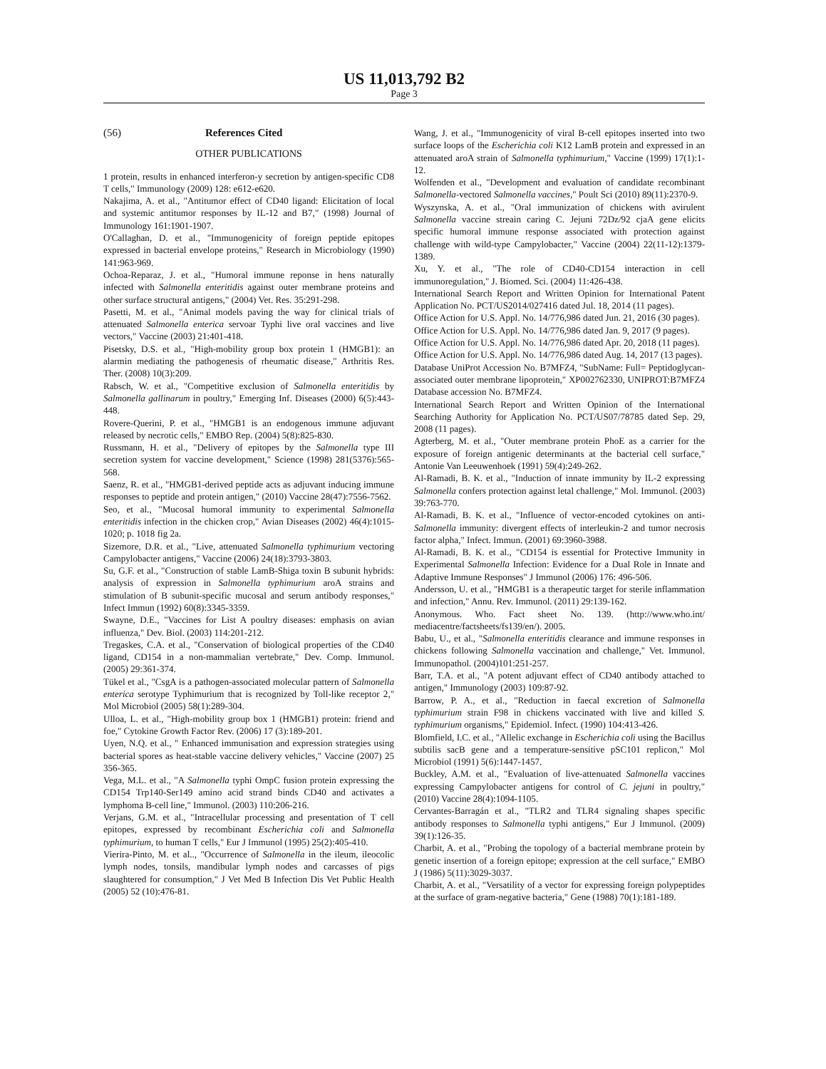US 11,013,792 B2
Page 3
(56) References Cited
OTHER PUBLICATIONS
1 protein, results in enhanced interferon-y secretion by antigen-specific CD8 T cells," Immunology (2009) 128: e612-e620.
Nakajima, A. et al., "Antitumor effect of CD40 ligand: Elicitation of local and systemic antitumor responses by IL-12 and B7," (1998) Journal of Immunology 161:1901-1907.
O'Callaghan, D. et al., "Immunogenicity of foreign peptide epitopes expressed in bacterial envelope proteins," Research in Microbiology (1990) 141:963-969.
Ochoa-Reparaz, J. et al., "Humoral immune reponse in hens naturally infected with Salmonella enteritidis against outer membrane proteins and other surface structural antigens," (2004) Vet. Res. 35:291-298.
Pasetti, M. et al., "Animal models paving the way for clinical trials of attenuated Salmonella enterica servoar Typhi live oral vaccines and live vectors," Vaccine (2003) 21:401-418.
Pisetsky, D.S. et al., "High-mobility group box protein 1 (HMGB1): an alarmin mediating the pathogenesis of rheumatic disease," Arthritis Res. Ther. (2008) 10(3):209.
Rabsch, W. et al., "Competitive exclusion of Salmonella enteritidis by Salmonella gallinarum in poultry," Emerging Inf. Diseases (2000) 6(5):443-448.
Rovere-Querini, P. et al., "HMGB1 is an endogenous immune adjuvant released by necrotic cells," EMBO Rep. (2004) 5(8):825-830.
Russmann, H. et al., "Delivery of epitopes by the Salmonella type III secretion system for vaccine development," Science (1998) 281(5376):565-568.
Saenz, R. et al., "HMGB1-derived peptide acts as adjuvant inducing immune responses to peptide and protein antigen," (2010) Vaccine 28(47):7556-7562.
Seo, et al., "Mucosal humoral immunity to experimental Salmonella enteritidis infection in the chicken crop," Avian Diseases (2002) 46(4):1015-1020; p. 1018 fig 2a.
Sizemore, D.R. et al., "Live, attenuated Salmonella typhimurium vectoring Campylobacter antigens," Vaccine (2006) 24(18):3793-3803.
Su, G.F. et al., "Construction of stable LamB-Shiga toxin B subunit hybrids: analysis of expression in Salmonella typhimurium aroA strains and stimulation of B subunit-specific mucosal and serum antibody responses," Infect Immun (1992) 60(8):3345-3359.
Swayne, D.E., "Vaccines for List A poultry diseases: emphasis on avian influenza," Dev. Biol. (2003) 114:201-212.
Tregaskes, C.A. et al., "Conservation of biological properties of the CD40 ligand, CD154 in a non-mammalian vertebrate," Dev. Comp. Immunol. (2005) 29:361-374.
Tükel et al., "CsgA is a pathogen-associated molecular pattern of Salmonella enterica serotype Typhimurium that is recognized by Toll-like receptor 2," Mol Microbiol (2005) 58(1):289-304.
Ulloa, L. et al., "High-mobility group box 1 (HMGB1) protein: friend and foe," Cytokine Growth Factor Rev. (2006) 17 (3):189-201.
Uyen, N.Q. et al., " Enhanced immunisation and expression strategies using bacterial spores as heat-stable vaccine delivery vehicles," Vaccine (2007) 25 356-365.
Vega, M.L. et al., "A Salmonella typhi OmpC fusion protein expressing the CD154 Trp140-Ser149 amino acid strand binds CD40 and activates a lymphoma B-cell line," Immunol. (2003) 110:206-216.
Verjans, G.M. et al., "Intracellular processing and presentation of T cell epitopes, expressed by recombinant Escherichia coli and Salmonella typhimurium, to human T cells," Eur J Immunol (1995) 25(2):405-410.
Vierira-Pinto, M. et al.., "Occurrence of Salmonella in the ileum, ileocolic lymph nodes, tonsils, mandibular lymph nodes and carcasses of pigs slaughtered for consumption," J Vet Med B Infection Dis Vet Public Health (2005) 52 (10):476-81.
Wang, J. et al., "Immunogenicity of viral B-cell epitopes inserted into two surface loops of the Escherichia coli K12 LamB protein and expressed in an attenuated aroA strain of Salmonella typhimurium," Vaccine (1999) 17(1):1-12.
Wolfenden et al., "Development and evaluation of candidate recombinant Salmonella-vectored Salmonella vaccines," Poult Sci (2010) 89(11):2370-9.
Wyszynska, A. et al., "Oral immunization of chickens with avirulent Salmonella vaccine streain caring C. Jejuni 72Dz/92 cjaA gene elicits specific humoral immune response associated with protection against challenge with wild-type Campylobacter," Vaccine (2004) 22(11-12):1379-1389.
Xu, Y. et al., "The role of CD40-CD154 interaction in cell immunoregulation," J. Biomed. Sci. (2004) 11:426-438.
International Search Report and Written Opinion for International Patent Application No. PCT/US2014/027416 dated Jul. 18, 2014 (11 pages).
Office Action for U.S. Appl. No. 14/776,986 dated Jun. 21, 2016 (30 pages).
Office Action for U.S. Appl. No. 14/776,986 dated Jan. 9, 2017 (9 pages).
Office Action for U.S. Appl. No. 14/776,986 dated Apr. 20, 2018 (11 pages).
Office Action for U.S. Appl. No. 14/776,986 dated Aug. 14, 2017 (13 pages).
Database UniProt Accession No. B7MFZ4, "SubName: Full= Peptidoglycan-associated outer membrane lipoprotein," XP002762330, UNIPROT:B7MFZ4 Database accession No. B7MFZ4.
International Search Report and Written Opinion of the International Searching Authority for Application No. PCT/US07/78785 dated Sep. 29, 2008 (11 pages).
Agterberg, M. et al., "Outer membrane protein PhoE as a carrier for the exposure of foreign antigenic determinants at the bacterial cell surface," Antonie Van Leeuwenhoek (1991) 59(4):249-262.
Al-Ramadi, B. K. et al., "Induction of innate immunity by IL-2 expressing Salmonella confers protection against letal challenge," Mol. Immunol. (2003) 39:763-770.
Al-Ramadi, B. K. et al., "Influence of vector-encoded cytokines on anti-Salmonella immunity: divergent effects of interleukin-2 and tumor necrosis factor alpha," Infect. Immun. (2001) 69:3960-3988.
Al-Ramadi, B. K. et al., "CD154 is essential for Protective Immunity in Experimental Salmonella Infection: Evidence for a Dual Role in Innate and Adaptive Immune Responses" J Immunol (2006) 176: 496-506.
Andersson, U. et al., "HMGB1 is a therapeutic target for sterile inflammation and infection," Annu. Rev. Immunol. (2011) 29:139-162.
Anonymous. Who. Fact sheet No. 139. (http://www.who.int/ mediacentre/factsheets/fs139/en/). 2005.
Babu, U., et al., "Salmonella enteritidis clearance and immune responses in chickens following Salmonella vaccination and challenge," Vet. Immunol. Immunopathol. (2004)101:251-257.
Barr, T.A. et al., "A potent adjuvant effect of CD40 antibody attached to antigen," Immunology (2003) 109:87-92.
Barrow, P. A., et al., "Reduction in faecal excretion of Salmonella typhimurium strain F98 in chickens vaccinated with live and killed S. typhimurium organisms," Epidemiol. Infect. (1990) 104:413-426.
Blomfield, I.C. et al., "Allelic exchange in Escherichia coli using the Bacillus subtilis sacB gene and a temperature-sensitive pSC101 replicon," Mol Microbiol (1991) 5(6):1447-1457.
Buckley, A.M. et al., "Evaluation of live-attenuated Salmonella vaccines expressing Campylobacter antigens for control of C. jejuni in poultry," (2010) Vaccine 28(4):1094-1105.
Cervantes-Barragán et al., "TLR2 and TLR4 signaling shapes specific antibody responses to Salmonella typhi antigens," Eur J Immunol. (2009) 39(1):126-35.
Charbit, A. et al., "Probing the topology of a bacterial membrane protein by genetic insertion of a foreign epitope; expression at the cell surface," EMBO J (1986) 5(11):3029-3037.
Charbit, A. et al., "Versatility of a vector for expressing foreign polypeptides at the surface of gram-negative bacteria," Gene (1988) 70(1):181-189.